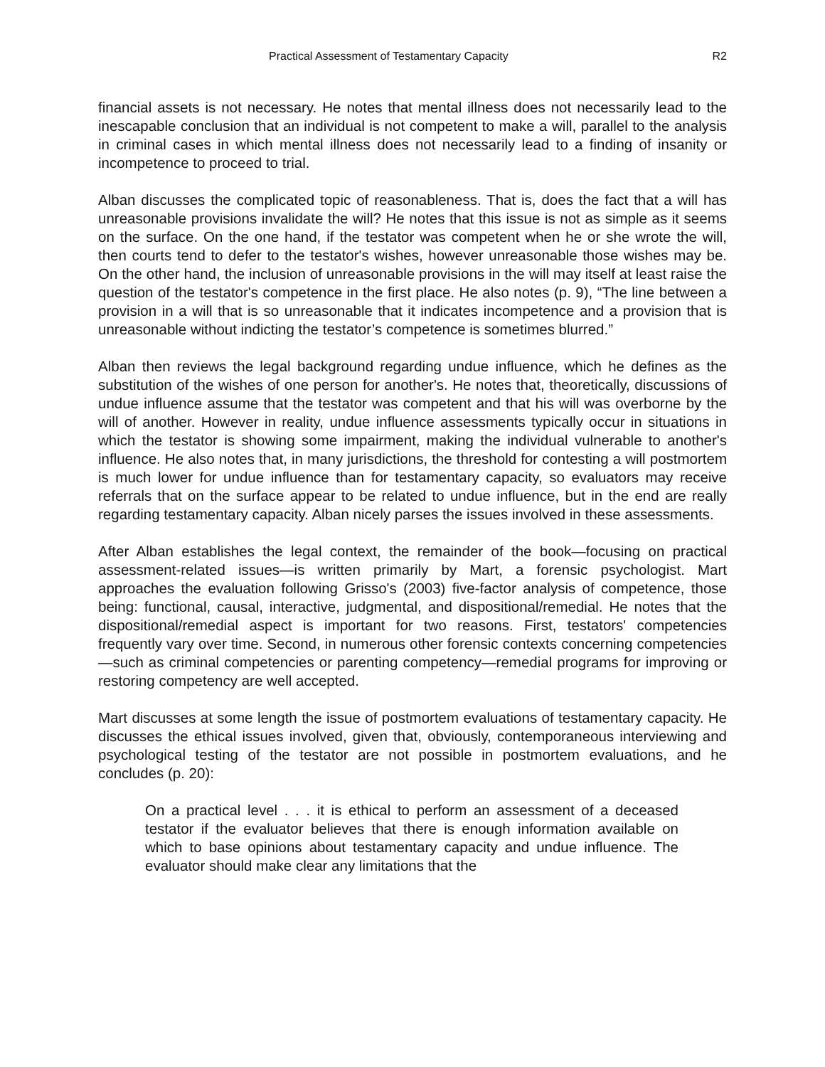Practical Assessment of Testamentary Capacity R2
financial assets is not necessary. He notes that mental illness does not necessarily lead to the inescapable conclusion that an individual is not competent to make a will, parallel to the analysis in criminal cases in which mental illness does not necessarily lead to a finding of insanity or incompetence to proceed to trial.
Alban discusses the complicated topic of reasonableness. That is, does the fact that a will has unreasonable provisions invalidate the will? He notes that this issue is not as simple as it seems on the surface. On the one hand, if the testator was competent when he or she wrote the will, then courts tend to defer to the testator's wishes, however unreasonable those wishes may be. On the other hand, the inclusion of unreasonable provisions in the will may itself at least raise the question of the testator's competence in the first place. He also notes (p. 9), “The line between a provision in a will that is so unreasonable that it indicates incompetence and a provision that is unreasonable without indicting the testator’s competence is sometimes blurred.”
Alban then reviews the legal background regarding undue influence, which he defines as the substitution of the wishes of one person for another's. He notes that, theoretically, discussions of undue influence assume that the testator was competent and that his will was overborne by the will of another. However in reality, undue influence assessments typically occur in situations in which the testator is showing some impairment, making the individual vulnerable to another's influence. He also notes that, in many jurisdictions, the threshold for contesting a will postmortem is much lower for undue influence than for testamentary capacity, so evaluators may receive referrals that on the surface appear to be related to undue influence, but in the end are really regarding testamentary capacity. Alban nicely parses the issues involved in these assessments.
After Alban establishes the legal context, the remainder of the book—focusing on practical assessment-related issues—is written primarily by Mart, a forensic psychologist. Mart approaches the evaluation following Grisso's (2003) five-factor analysis of competence, those being: functional, causal, interactive, judgmental, and dispositional/remedial. He notes that the dispositional/remedial aspect is important for two reasons. First, testators' competencies frequently vary over time. Second, in numerous other forensic contexts concerning competencies—such as criminal competencies or parenting competency—remedial programs for improving or restoring competency are well accepted.
Mart discusses at some length the issue of postmortem evaluations of testamentary capacity. He discusses the ethical issues involved, given that, obviously, contemporaneous interviewing and psychological testing of the testator are not possible in postmortem evaluations, and he concludes (p. 20):
On a practical level . . . it is ethical to perform an assessment of a deceased testator if the evaluator believes that there is enough information available on which to base opinions about testamentary capacity and undue influence. The evaluator should make clear any limitations that the